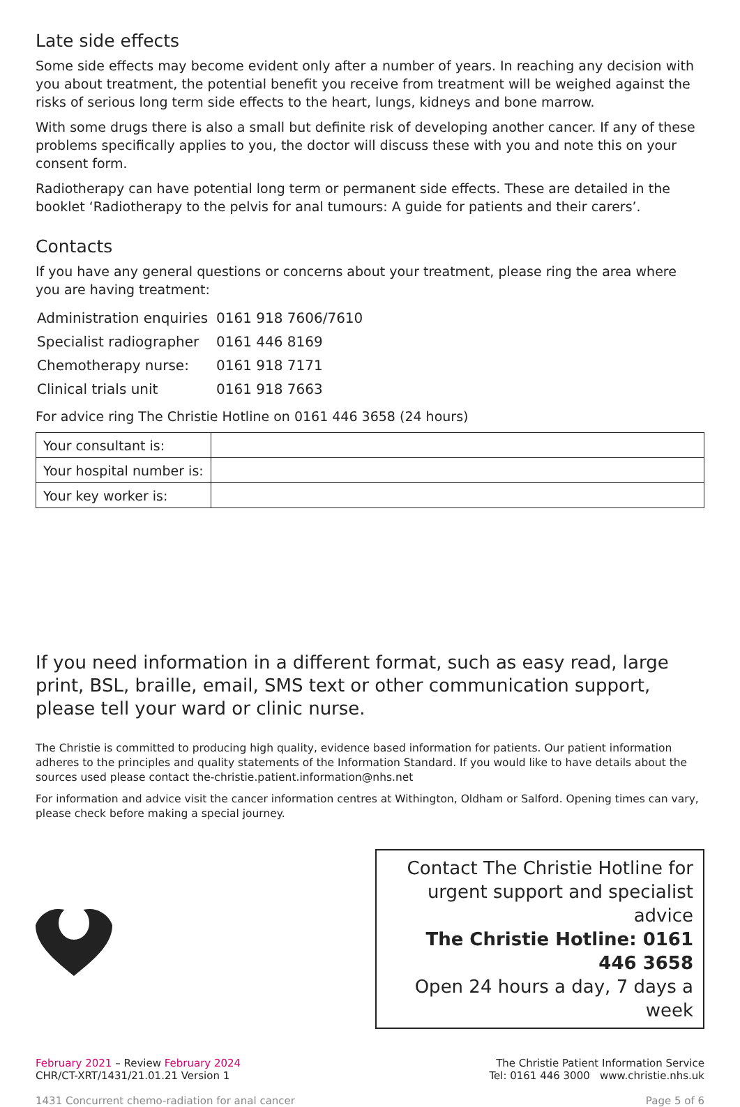Late side effects
Some side effects may become evident only after a number of years. In reaching any decision with you about treatment, the potential benefit you receive from treatment will be weighed against the risks of serious long term side effects to the heart, lungs, kidneys and bone marrow.
With some drugs there is also a small but definite risk of developing another cancer. If any of these problems specifically applies to you, the doctor will discuss these with you and note this on your consent form.
Radiotherapy can have potential long term or permanent side effects. These are detailed in the booklet ‘Radiotherapy to the pelvis for anal tumours: A guide for patients and their carers’.
Contacts
If you have any general questions or concerns about your treatment, please ring the area where you are having treatment:
| Administration enquiries | 0161 918 7606/7610 |
| Specialist radiographer | 0161 446 8169 |
| Chemotherapy nurse: | 0161 918 7171 |
| Clinical trials unit | 0161 918 7663 |
For advice ring The Christie Hotline on 0161 446 3658 (24 hours)
| Your consultant is: | |
| Your hospital number is: | |
| Your key worker is: | |
If you need information in a different format, such as easy read, large print, BSL, braille, email, SMS text or other communication support, please tell your ward or clinic nurse.
The Christie is committed to producing high quality, evidence based information for patients. Our patient information adheres to the principles and quality statements of the Information Standard. If you would like to have details about the sources used please contact the-christie.patient.information@nhs.net
For information and advice visit the cancer information centres at Withington, Oldham or Salford. Opening times can vary, please check before making a special journey.
Contact The Christie Hotline for urgent support and specialist advice
The Christie Hotline: 0161 446 3658
Open 24 hours a day, 7 days a week
February 2021 – Review February 2024
CHR/CT-XRT/1431/21.01.21 Version 1
The Christie Patient Information Service
Tel: 0161 446 3000 www.christie.nhs.uk
1431 Concurrent chemo-radiation for anal cancer
Page 5 of 6